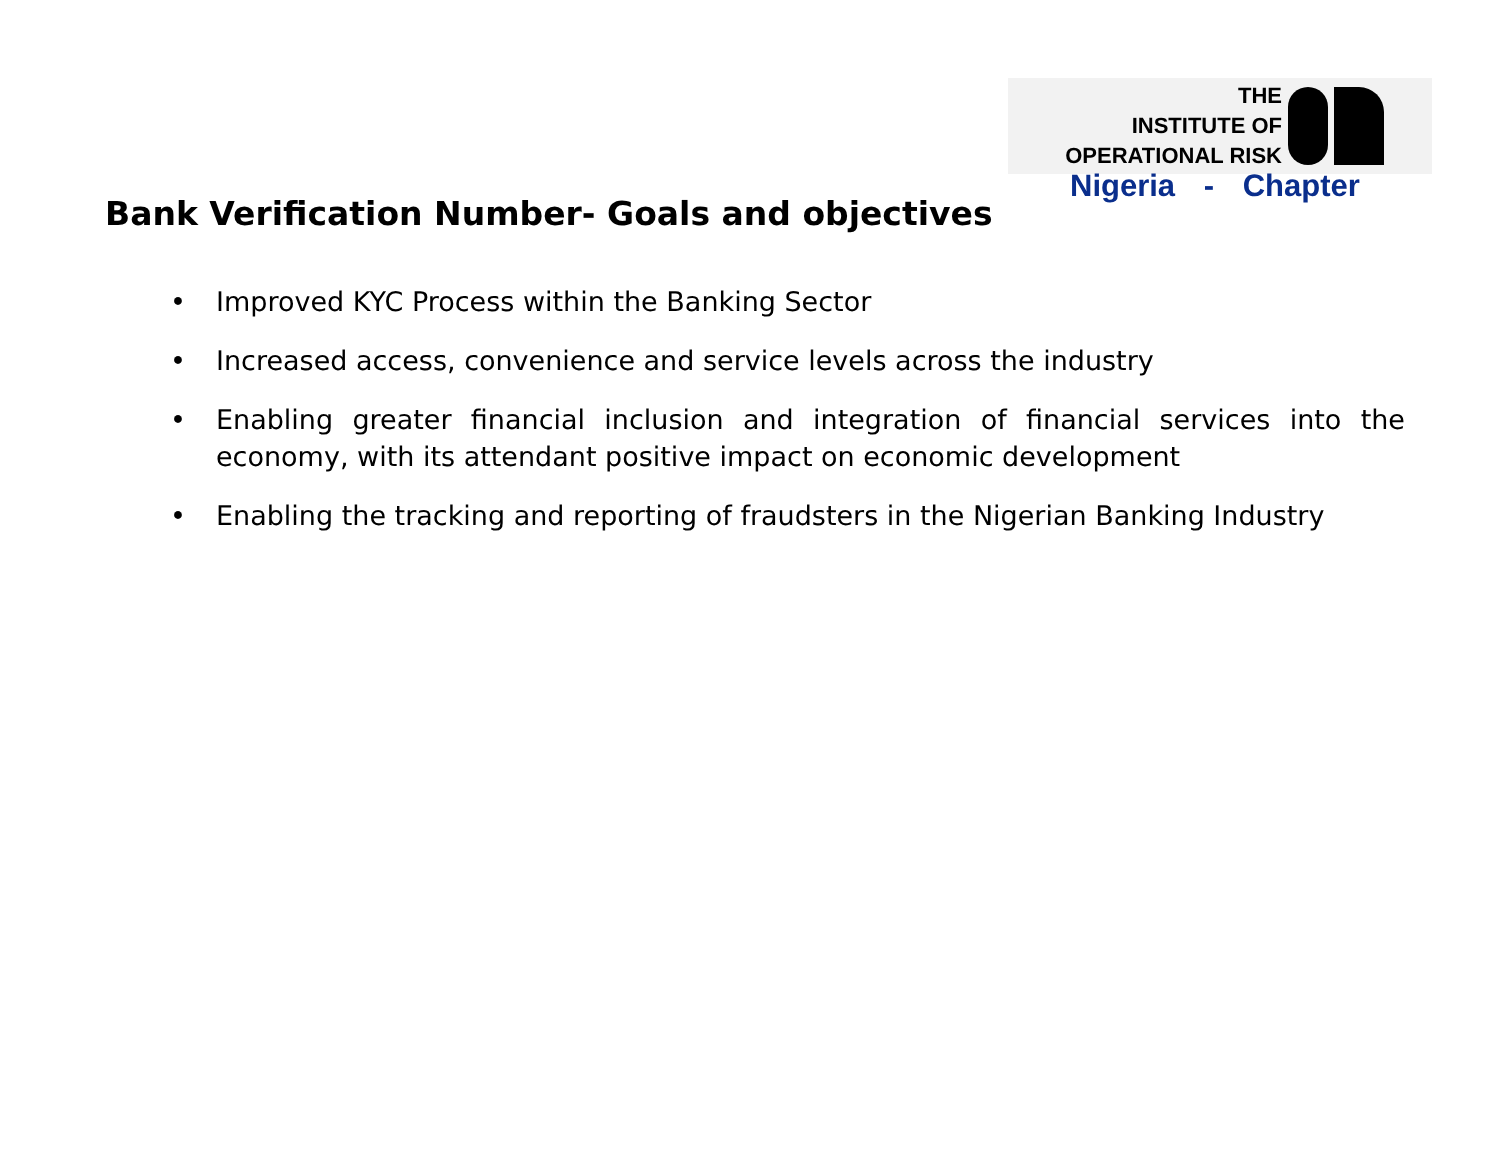THE
INSTITUTE OF
OPERATIONAL RISK
Nigeria - Chapter
Bank Verification Number- Goals and objectives
• Improved KYC Process within the Banking Sector
• Increased access, convenience and service levels across the industry
• Enabling greater financial inclusion and integration of financial services into the economy, with its attendant positive impact on economic development
• Enabling the tracking and reporting of fraudsters in the Nigerian Banking Industry